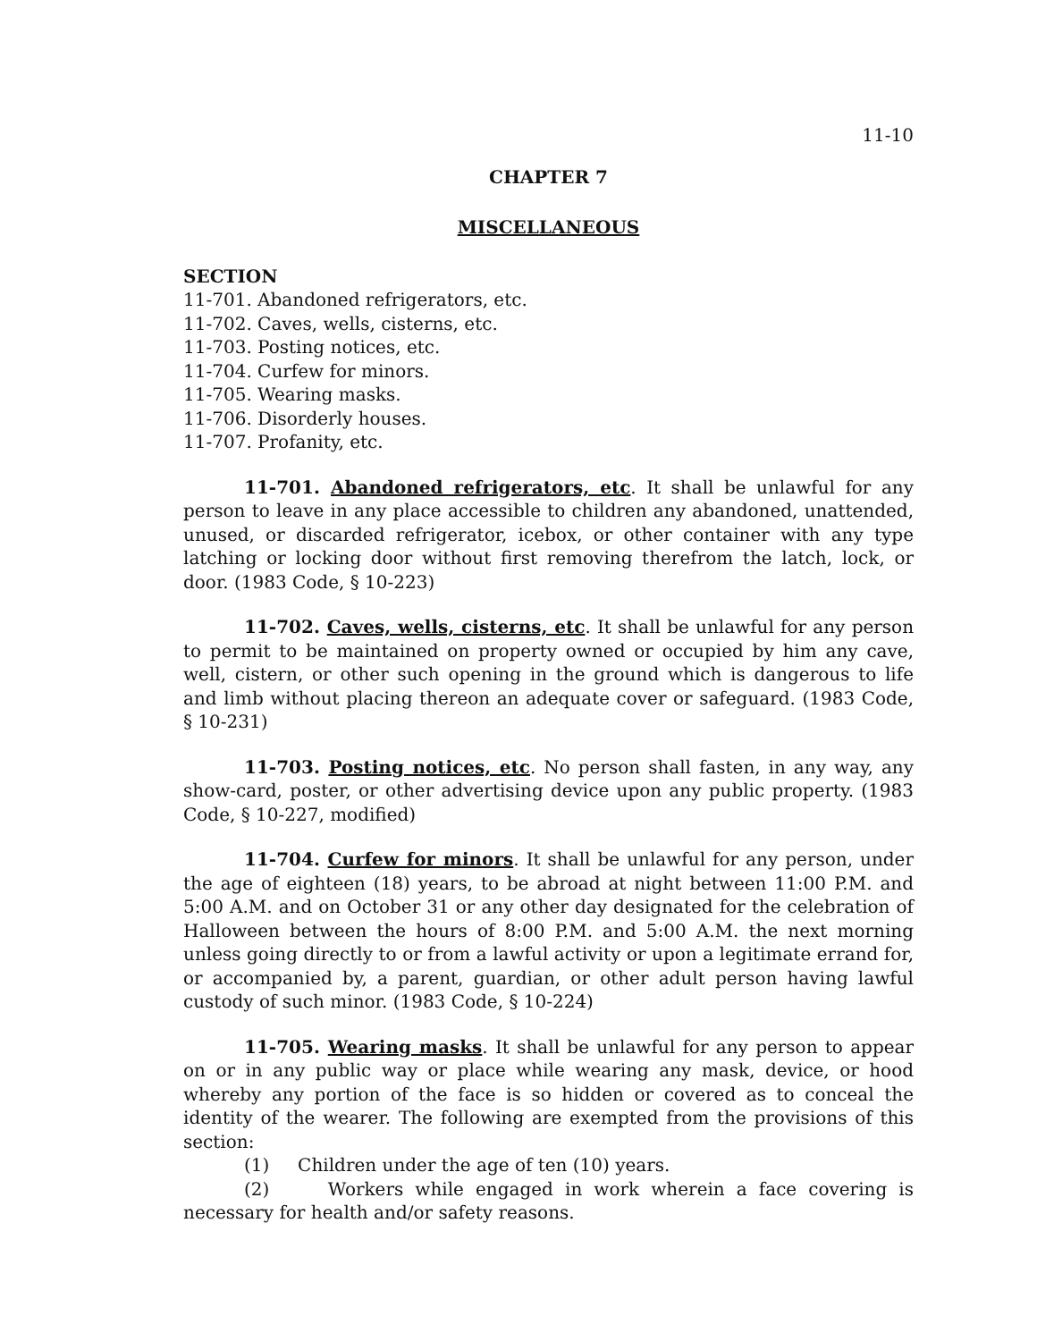11-10
CHAPTER 7
MISCELLANEOUS
SECTION
11-701. Abandoned refrigerators, etc.
11-702. Caves, wells, cisterns, etc.
11-703. Posting notices, etc.
11-704. Curfew for minors.
11-705. Wearing masks.
11-706. Disorderly houses.
11-707. Profanity, etc.
11-701. Abandoned refrigerators, etc. It shall be unlawful for any person to leave in any place accessible to children any abandoned, unattended, unused, or discarded refrigerator, icebox, or other container with any type latching or locking door without first removing therefrom the latch, lock, or door. (1983 Code, § 10-223)
11-702. Caves, wells, cisterns, etc. It shall be unlawful for any person to permit to be maintained on property owned or occupied by him any cave, well, cistern, or other such opening in the ground which is dangerous to life and limb without placing thereon an adequate cover or safeguard. (1983 Code, § 10-231)
11-703. Posting notices, etc. No person shall fasten, in any way, any show-card, poster, or other advertising device upon any public property. (1983 Code, § 10-227, modified)
11-704. Curfew for minors. It shall be unlawful for any person, under the age of eighteen (18) years, to be abroad at night between 11:00 P.M. and 5:00 A.M. and on October 31 or any other day designated for the celebration of Halloween between the hours of 8:00 P.M. and 5:00 A.M. the next morning unless going directly to or from a lawful activity or upon a legitimate errand for, or accompanied by, a parent, guardian, or other adult person having lawful custody of such minor. (1983 Code, § 10-224)
11-705. Wearing masks. It shall be unlawful for any person to appear on or in any public way or place while wearing any mask, device, or hood whereby any portion of the face is so hidden or covered as to conceal the identity of the wearer. The following are exempted from the provisions of this section:
(1) Children under the age of ten (10) years.
(2) Workers while engaged in work wherein a face covering is necessary for health and/or safety reasons.